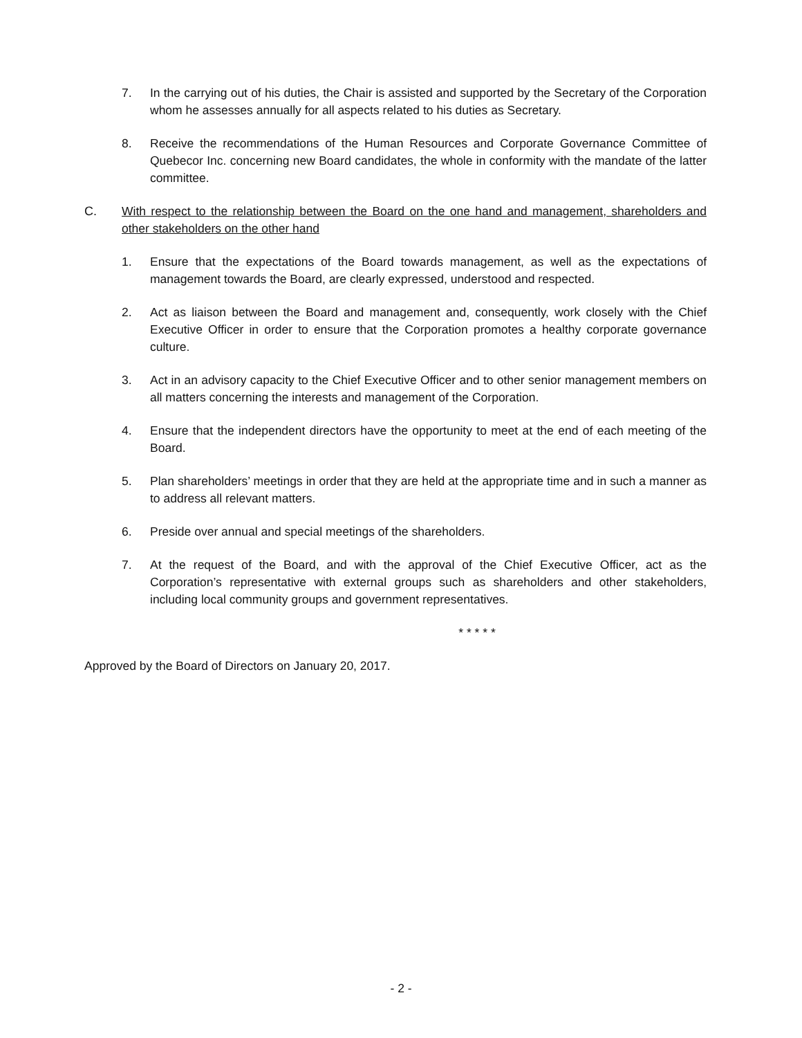7. In the carrying out of his duties, the Chair is assisted and supported by the Secretary of the Corporation whom he assesses annually for all aspects related to his duties as Secretary.
8. Receive the recommendations of the Human Resources and Corporate Governance Committee of Quebecor Inc. concerning new Board candidates, the whole in conformity with the mandate of the latter committee.
C. With respect to the relationship between the Board on the one hand and management, shareholders and other stakeholders on the other hand
1. Ensure that the expectations of the Board towards management, as well as the expectations of management towards the Board, are clearly expressed, understood and respected.
2. Act as liaison between the Board and management and, consequently, work closely with the Chief Executive Officer in order to ensure that the Corporation promotes a healthy corporate governance culture.
3. Act in an advisory capacity to the Chief Executive Officer and to other senior management members on all matters concerning the interests and management of the Corporation.
4. Ensure that the independent directors have the opportunity to meet at the end of each meeting of the Board.
5. Plan shareholders’ meetings in order that they are held at the appropriate time and in such a manner as to address all relevant matters.
6. Preside over annual and special meetings of the shareholders.
7. At the request of the Board, and with the approval of the Chief Executive Officer, act as the Corporation’s representative with external groups such as shareholders and other stakeholders, including local community groups and government representatives.
* * * * *
Approved by the Board of Directors on January 20, 2017.
- 2 -